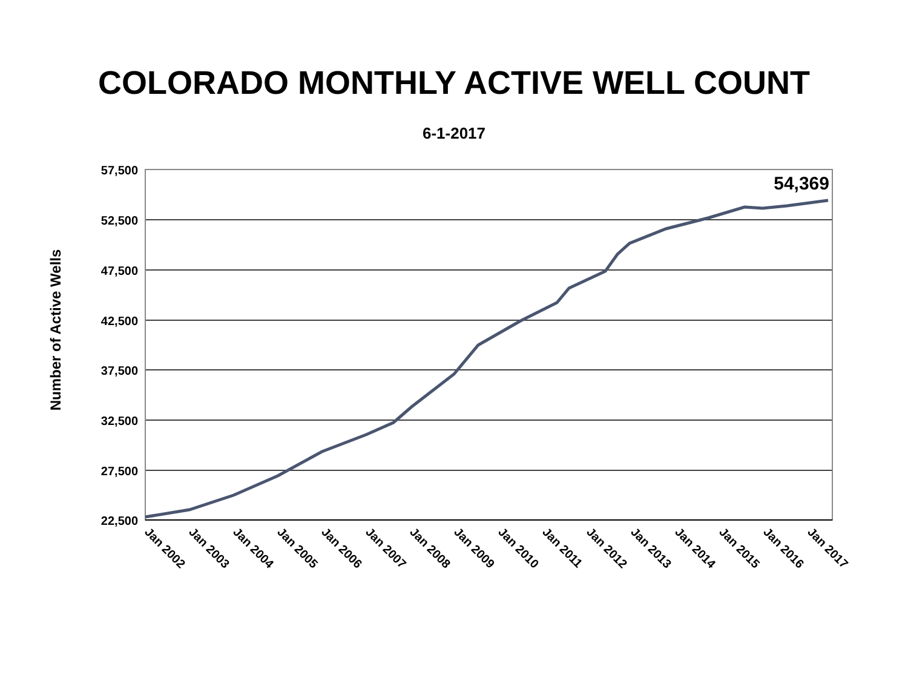COLORADO MONTHLY ACTIVE WELL COUNT
6-1-2017
57,500
52,500
47,500
42,500
37,500
32,500
27,500
22,500
Number of Active Wells
54,369
Jan 2002
Jan 2003
Jan 2004
Jan 2005
Jan 2006
Jan 2007
Jan 2008
Jan 2009
Jan 2010
Jan 2011
Jan 2012
Jan 2013
Jan 2014
Jan 2015
Jan 2016
Jan 2017